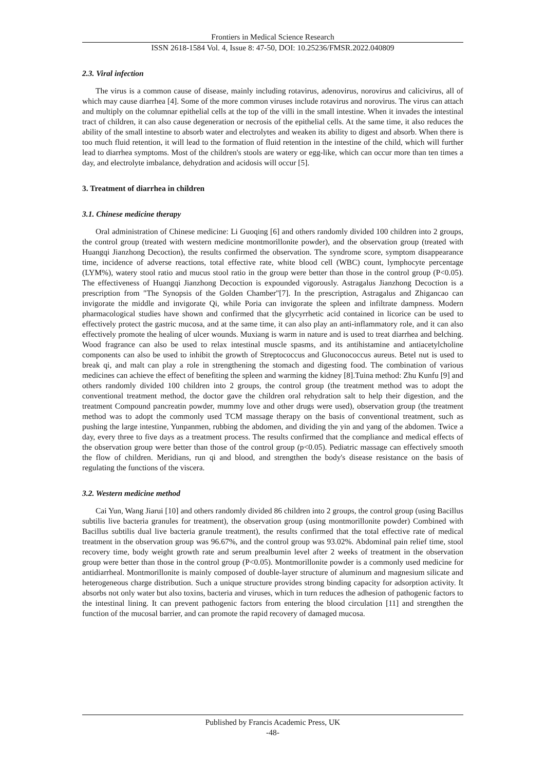Frontiers in Medical Science Research
ISSN 2618-1584 Vol. 4, Issue 8: 47-50, DOI: 10.25236/FMSR.2022.040809
2.3. Viral infection
The virus is a common cause of disease, mainly including rotavirus, adenovirus, norovirus and calicivirus, all of which may cause diarrhea [4]. Some of the more common viruses include rotavirus and norovirus. The virus can attach and multiply on the columnar epithelial cells at the top of the villi in the small intestine. When it invades the intestinal tract of children, it can also cause degeneration or necrosis of the epithelial cells. At the same time, it also reduces the ability of the small intestine to absorb water and electrolytes and weaken its ability to digest and absorb. When there is too much fluid retention, it will lead to the formation of fluid retention in the intestine of the child, which will further lead to diarrhea symptoms. Most of the children's stools are watery or egg-like, which can occur more than ten times a day, and electrolyte imbalance, dehydration and acidosis will occur [5].
3. Treatment of diarrhea in children
3.1. Chinese medicine therapy
Oral administration of Chinese medicine: Li Guoqing [6] and others randomly divided 100 children into 2 groups, the control group (treated with western medicine montmorillonite powder), and the observation group (treated with Huangqi Jianzhong Decoction), the results confirmed the observation. The syndrome score, symptom disappearance time, incidence of adverse reactions, total effective rate, white blood cell (WBC) count, lymphocyte percentage (LYM%), watery stool ratio and mucus stool ratio in the group were better than those in the control group (P<0.05). The effectiveness of Huangqi Jianzhong Decoction is expounded vigorously. Astragalus Jianzhong Decoction is a prescription from "The Synopsis of the Golden Chamber"[7]. In the prescription, Astragalus and Zhigancao can invigorate the middle and invigorate Qi, while Poria can invigorate the spleen and infiltrate dampness. Modern pharmacological studies have shown and confirmed that the glycyrrhetic acid contained in licorice can be used to effectively protect the gastric mucosa, and at the same time, it can also play an anti-inflammatory role, and it can also effectively promote the healing of ulcer wounds. Muxiang is warm in nature and is used to treat diarrhea and belching. Wood fragrance can also be used to relax intestinal muscle spasms, and its antihistamine and antiacetylcholine components can also be used to inhibit the growth of Streptococcus and Gluconococcus aureus. Betel nut is used to break qi, and malt can play a role in strengthening the stomach and digesting food. The combination of various medicines can achieve the effect of benefiting the spleen and warming the kidney [8].Tuina method: Zhu Kunfu [9] and others randomly divided 100 children into 2 groups, the control group (the treatment method was to adopt the conventional treatment method, the doctor gave the children oral rehydration salt to help their digestion, and the treatment Compound pancreatin powder, mummy love and other drugs were used), observation group (the treatment method was to adopt the commonly used TCM massage therapy on the basis of conventional treatment, such as pushing the large intestine, Yunpanmen, rubbing the abdomen, and dividing the yin and yang of the abdomen. Twice a day, every three to five days as a treatment process. The results confirmed that the compliance and medical effects of the observation group were better than those of the control group (p<0.05). Pediatric massage can effectively smooth the flow of children. Meridians, run qi and blood, and strengthen the body's disease resistance on the basis of regulating the functions of the viscera.
3.2. Western medicine method
Cai Yun, Wang Jiarui [10] and others randomly divided 86 children into 2 groups, the control group (using Bacillus subtilis live bacteria granules for treatment), the observation group (using montmorillonite powder) Combined with Bacillus subtilis dual live bacteria granule treatment), the results confirmed that the total effective rate of medical treatment in the observation group was 96.67%, and the control group was 93.02%. Abdominal pain relief time, stool recovery time, body weight growth rate and serum prealbumin level after 2 weeks of treatment in the observation group were better than those in the control group (P<0.05). Montmorillonite powder is a commonly used medicine for antidiarrheal. Montmorillonite is mainly composed of double-layer structure of aluminum and magnesium silicate and heterogeneous charge distribution. Such a unique structure provides strong binding capacity for adsorption activity. It absorbs not only water but also toxins, bacteria and viruses, which in turn reduces the adhesion of pathogenic factors to the intestinal lining. It can prevent pathogenic factors from entering the blood circulation [11] and strengthen the function of the mucosal barrier, and can promote the rapid recovery of damaged mucosa.
Published by Francis Academic Press, UK
-48-